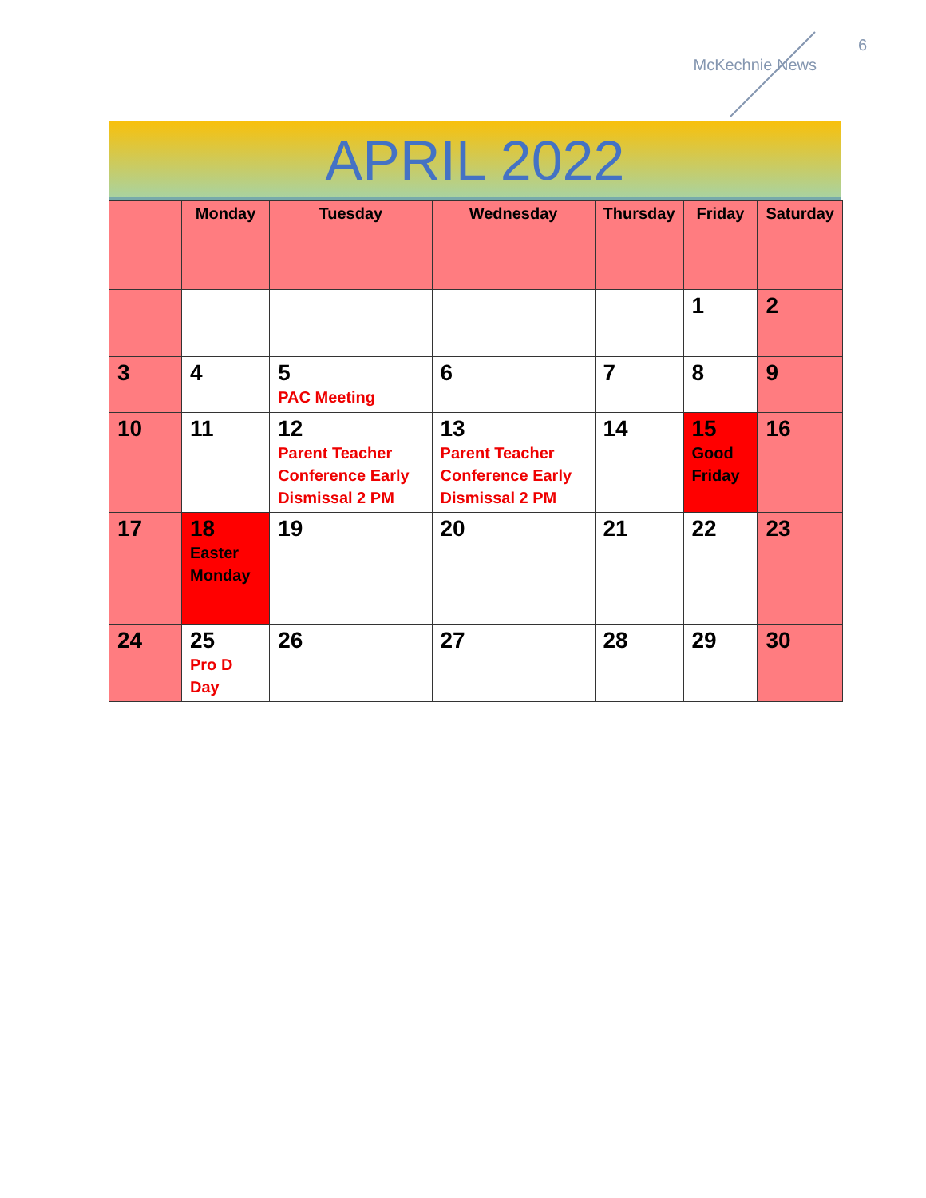6
McKechnie News
APRIL 2022
| | Monday | Tuesday | Wednesday | Thursday | Friday | Saturday |
| --- | --- | --- | --- | --- | --- | --- |
| | | | | | 1 | 2 |
| 3 | 4 | 5 PAC Meeting | 6 | 7 | 8 | 9 |
| 10 | 11 | 12 Parent Teacher Conference Early Dismissal 2 PM | 13 Parent Teacher Conference Early Dismissal 2 PM | 14 | 15 Good Friday | 16 |
| 17 | 18 Easter Monday | 19 | 20 | 21 | 22 | 23 |
| 24 | 25 Pro D Day | 26 | 27 | 28 | 29 | 30 |